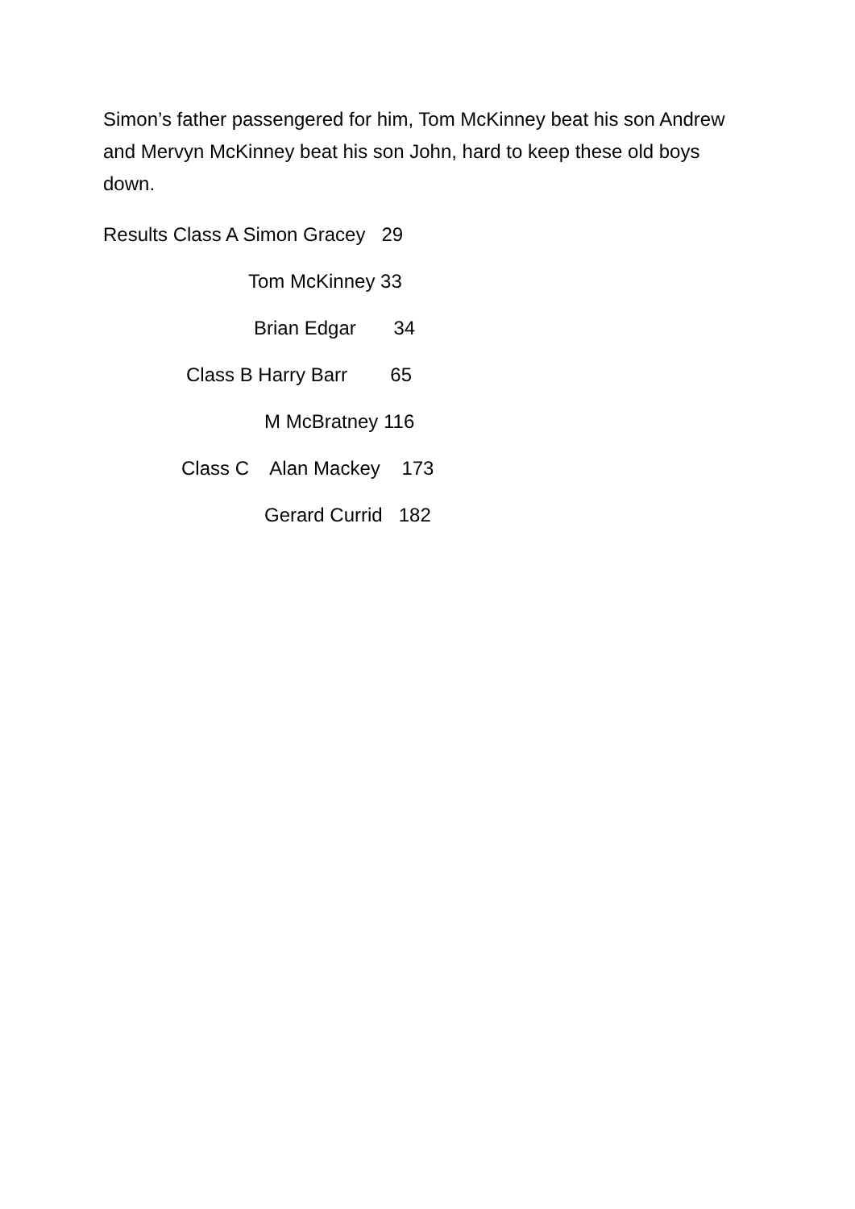Simon’s father passengered for him, Tom McKinney beat his son Andrew and Mervyn McKinney beat his son John, hard to keep these old boys down.
Results Class A Simon Gracey 29
Tom McKinney 33
Brian Edgar 34
Class B Harry Barr 65
M McBratney 116
Class C Alan Mackey 173
Gerard Currid 182